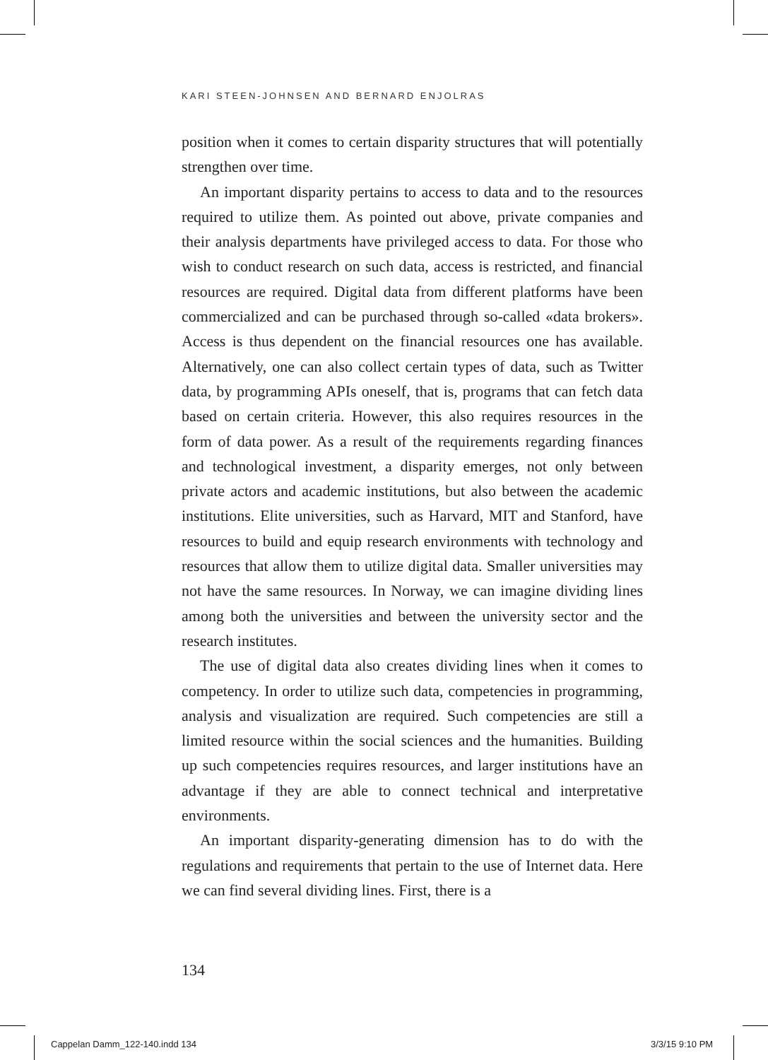KARI STEEN-JOHNSEN AND BERNARD ENJOLRAS
position when it comes to certain disparity structures that will potentially strengthen over time.
An important disparity pertains to access to data and to the resources required to utilize them. As pointed out above, private companies and their analysis departments have privileged access to data. For those who wish to conduct research on such data, access is restricted, and financial resources are required. Digital data from different platforms have been commercialized and can be purchased through so-called «data brokers». Access is thus dependent on the financial resources one has available. Alternatively, one can also collect certain types of data, such as Twitter data, by programming APIs oneself, that is, programs that can fetch data based on certain criteria. However, this also requires resources in the form of data power. As a result of the requirements regarding finances and technological investment, a disparity emerges, not only between private actors and academic institutions, but also between the academic institutions. Elite universities, such as Harvard, MIT and Stanford, have resources to build and equip research environments with technology and resources that allow them to utilize digital data. Smaller universities may not have the same resources. In Norway, we can imagine dividing lines among both the universities and between the university sector and the research institutes.
The use of digital data also creates dividing lines when it comes to competency. In order to utilize such data, competencies in programming, analysis and visualization are required. Such competencies are still a limited resource within the social sciences and the humanities. Building up such competencies requires resources, and larger institutions have an advantage if they are able to connect technical and interpretative environments.
An important disparity-generating dimension has to do with the regulations and requirements that pertain to the use of Internet data. Here we can find several dividing lines. First, there is a
134
Cappelan Damm_122-140.indd 134 3/3/15 9:10 PM